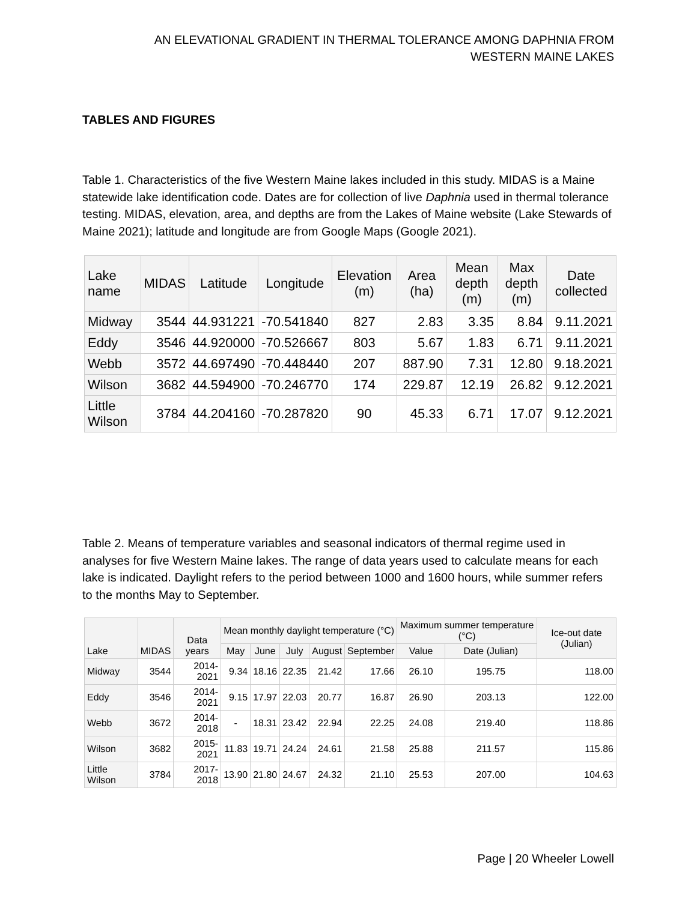AN ELEVATIONAL GRADIENT IN THERMAL TOLERANCE AMONG DAPHNIA FROM
WESTERN MAINE LAKES
TABLES AND FIGURES
Table 1. Characteristics of the five Western Maine lakes included in this study. MIDAS is a Maine statewide lake identification code. Dates are for collection of live Daphnia used in thermal tolerance testing. MIDAS, elevation, area, and depths are from the Lakes of Maine website (Lake Stewards of Maine 2021); latitude and longitude are from Google Maps (Google 2021).
| Lake name | MIDAS | Latitude | Longitude | Elevation (m) | Area (ha) | Mean depth (m) | Max depth (m) | Date collected |
| --- | --- | --- | --- | --- | --- | --- | --- | --- |
| Midway | 3544 | 44.931221 | -70.541840 | 827 | 2.83 | 3.35 | 8.84 | 9.11.2021 |
| Eddy | 3546 | 44.920000 | -70.526667 | 803 | 5.67 | 1.83 | 6.71 | 9.11.2021 |
| Webb | 3572 | 44.697490 | -70.448440 | 207 | 887.90 | 7.31 | 12.80 | 9.18.2021 |
| Wilson | 3682 | 44.594900 | -70.246770 | 174 | 229.87 | 12.19 | 26.82 | 9.12.2021 |
| Little Wilson | 3784 | 44.204160 | -70.287820 | 90 | 45.33 | 6.71 | 17.07 | 9.12.2021 |
Table 2. Means of temperature variables and seasonal indicators of thermal regime used in analyses for five Western Maine lakes. The range of data years used to calculate means for each lake is indicated. Daylight refers to the period between 1000 and 1600 hours, while summer refers to the months May to September.
| Lake | MIDAS | Data years | Mean monthly daylight temperature (°C) | | | | | Maximum summer temperature (°C) | | Ice-out date (Julian) |
| --- | --- | --- | --- | --- | --- | --- | --- | --- | --- | --- |
| | | | May | June | July | August | September | Value | Date (Julian) | |
| Midway | 3544 | 2014-2021 | 9.34 | 18.16 | 22.35 | 21.42 | 17.66 | 26.10 | 195.75 | 118.00 |
| Eddy | 3546 | 2014-2021 | 9.15 | 17.97 | 22.03 | 20.77 | 16.87 | 26.90 | 203.13 | 122.00 |
| Webb | 3672 | 2014-2018 | - | 18.31 | 23.42 | 22.94 | 22.25 | 24.08 | 219.40 | 118.86 |
| Wilson | 3682 | 2015-2021 | 11.83 | 19.71 | 24.24 | 24.61 | 21.58 | 25.88 | 211.57 | 115.86 |
| Little Wilson | 3784 | 2017-2018 | 13.90 | 21.80 | 24.67 | 24.32 | 21.10 | 25.53 | 207.00 | 104.63 |
Page | 20 Wheeler Lowell